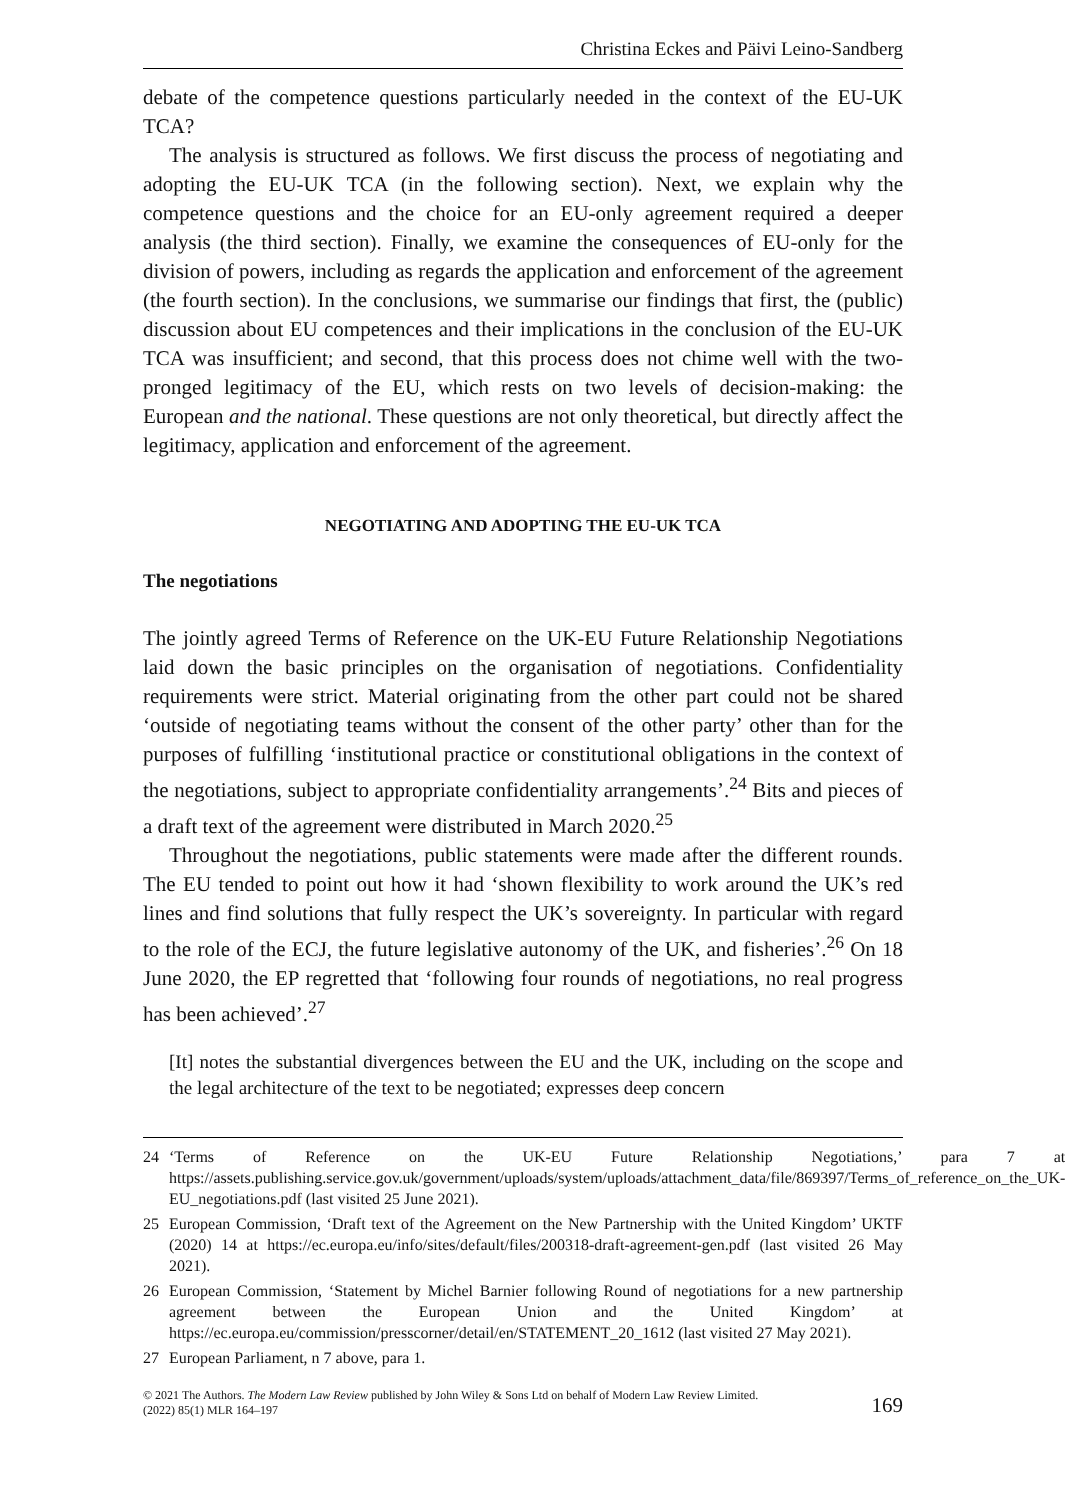Christina Eckes and Päivi Leino-Sandberg
debate of the competence questions particularly needed in the context of the EU-UK TCA?
The analysis is structured as follows. We first discuss the process of negotiating and adopting the EU-UK TCA (in the following section). Next, we explain why the competence questions and the choice for an EU-only agreement required a deeper analysis (the third section). Finally, we examine the consequences of EU-only for the division of powers, including as regards the application and enforcement of the agreement (the fourth section). In the conclusions, we summarise our findings that first, the (public) discussion about EU competences and their implications in the conclusion of the EU-UK TCA was insufficient; and second, that this process does not chime well with the two-pronged legitimacy of the EU, which rests on two levels of decision-making: the European and the national. These questions are not only theoretical, but directly affect the legitimacy, application and enforcement of the agreement.
NEGOTIATING AND ADOPTING THE EU-UK TCA
The negotiations
The jointly agreed Terms of Reference on the UK-EU Future Relationship Negotiations laid down the basic principles on the organisation of negotiations. Confidentiality requirements were strict. Material originating from the other part could not be shared ‘outside of negotiating teams without the consent of the other party’ other than for the purposes of fulfilling ‘institutional practice or constitutional obligations in the context of the negotiations, subject to appropriate confidentiality arrangements’.<sup>24</sup> Bits and pieces of a draft text of the agreement were distributed in March 2020.<sup>25</sup>
Throughout the negotiations, public statements were made after the different rounds. The EU tended to point out how it had ‘shown flexibility to work around the UK’s red lines and find solutions that fully respect the UK’s sovereignty. In particular with regard to the role of the ECJ, the future legislative autonomy of the UK, and fisheries’.<sup>26</sup> On 18 June 2020, the EP regretted that ‘following four rounds of negotiations, no real progress has been achieved’.<sup>27</sup>
[It] notes the substantial divergences between the EU and the UK, including on the scope and the legal architecture of the text to be negotiated; expresses deep concern
24 ‘Terms of Reference on the UK-EU Future Relationship Negotiations,’ para 7 at https://assets.publishing.service.gov.uk/government/uploads/system/uploads/attachment_data/file/869397/Terms_of_reference_on_the_UK-EU_negotiations.pdf (last visited 25 June 2021).
25 European Commission, ‘Draft text of the Agreement on the New Partnership with the United Kingdom’ UKTF (2020) 14 at https://ec.europa.eu/info/sites/default/files/200318-draft-agreement-gen.pdf (last visited 26 May 2021).
26 European Commission, ‘Statement by Michel Barnier following Round of negotiations for a new partnership agreement between the European Union and the United Kingdom’ at https://ec.europa.eu/commission/presscorner/detail/en/STATEMENT_20_1612 (last visited 27 May 2021).
27 European Parliament, n 7 above, para 1.
© 2021 The Authors. The Modern Law Review published by John Wiley & Sons Ltd on behalf of Modern Law Review Limited.
(2022) 85(1) MLR 164–197
169